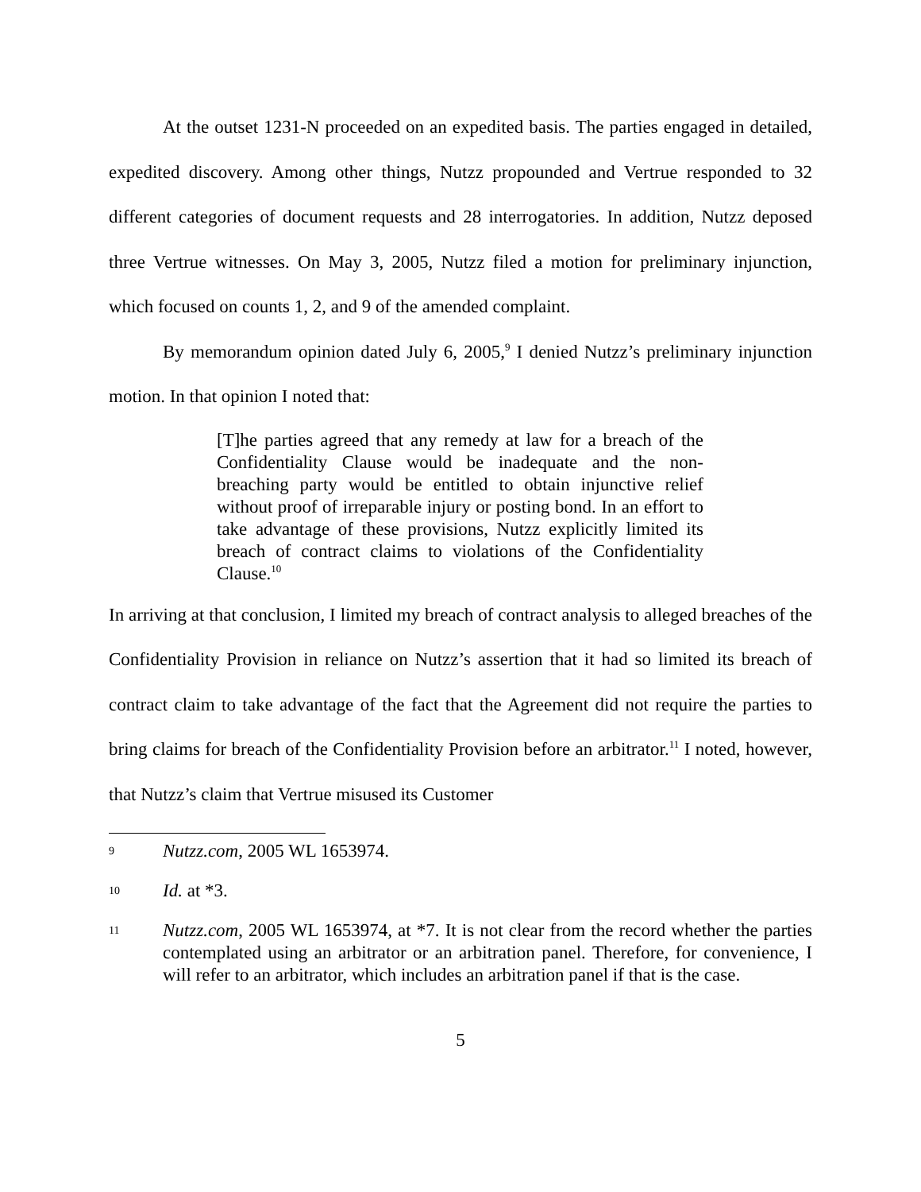At the outset 1231-N proceeded on an expedited basis. The parties engaged in detailed, expedited discovery. Among other things, Nutzz propounded and Vertrue responded to 32 different categories of document requests and 28 interrogatories. In addition, Nutzz deposed three Vertrue witnesses. On May 3, 2005, Nutzz filed a motion for preliminary injunction, which focused on counts 1, 2, and 9 of the amended complaint.
By memorandum opinion dated July 6, 2005,<sup>9</sup> I denied Nutzz’s preliminary injunction motion. In that opinion I noted that:
[T]he parties agreed that any remedy at law for a breach of the Confidentiality Clause would be inadequate and the non-breaching party would be entitled to obtain injunctive relief without proof of irreparable injury or posting bond. In an effort to take advantage of these provisions, Nutzz explicitly limited its breach of contract claims to violations of the Confidentiality Clause.<sup>10</sup>
In arriving at that conclusion, I limited my breach of contract analysis to alleged breaches of the Confidentiality Provision in reliance on Nutzz’s assertion that it had so limited its breach of contract claim to take advantage of the fact that the Agreement did not require the parties to bring claims for breach of the Confidentiality Provision before an arbitrator.<sup>11</sup> I noted, however, that Nutzz’s claim that Vertrue misused its Customer
9 Nutzz.com, 2005 WL 1653974.
10 Id. at *3.
11 Nutzz.com, 2005 WL 1653974, at *7. It is not clear from the record whether the parties contemplated using an arbitrator or an arbitration panel. Therefore, for convenience, I will refer to an arbitrator, which includes an arbitration panel if that is the case.
5